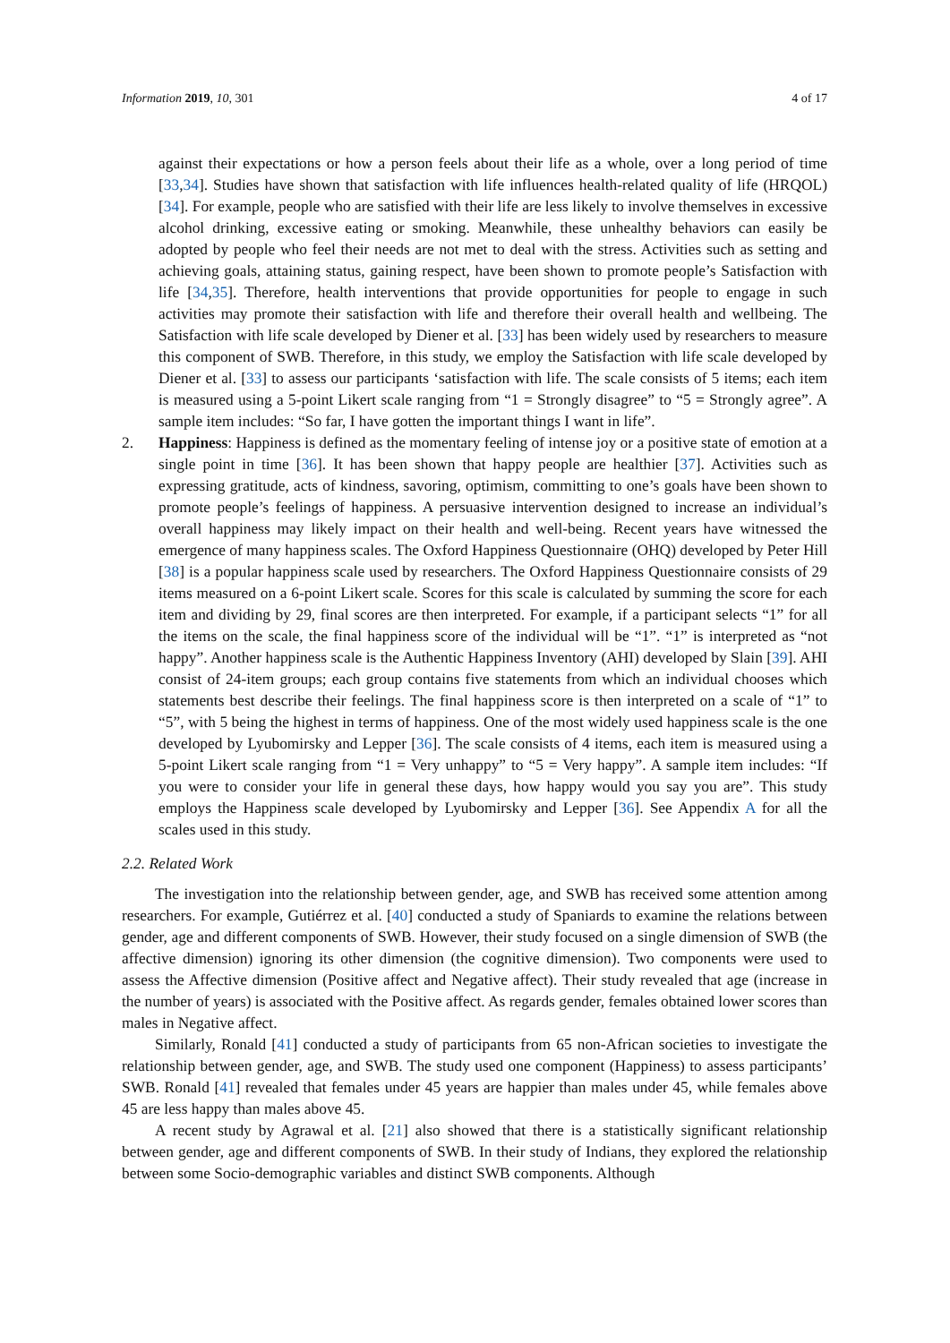Information 2019, 10, 301 4 of 17
against their expectations or how a person feels about their life as a whole, over a long period of time [33,34]. Studies have shown that satisfaction with life influences health-related quality of life (HRQOL) [34]. For example, people who are satisfied with their life are less likely to involve themselves in excessive alcohol drinking, excessive eating or smoking. Meanwhile, these unhealthy behaviors can easily be adopted by people who feel their needs are not met to deal with the stress. Activities such as setting and achieving goals, attaining status, gaining respect, have been shown to promote people’s Satisfaction with life [34,35]. Therefore, health interventions that provide opportunities for people to engage in such activities may promote their satisfaction with life and therefore their overall health and wellbeing. The Satisfaction with life scale developed by Diener et al. [33] has been widely used by researchers to measure this component of SWB. Therefore, in this study, we employ the Satisfaction with life scale developed by Diener et al. [33] to assess our participants ‘satisfaction with life. The scale consists of 5 items; each item is measured using a 5-point Likert scale ranging from “1 = Strongly disagree” to “5 = Strongly agree”. A sample item includes: “So far, I have gotten the important things I want in life”.
2. Happiness: Happiness is defined as the momentary feeling of intense joy or a positive state of emotion at a single point in time [36]. It has been shown that happy people are healthier [37]. Activities such as expressing gratitude, acts of kindness, savoring, optimism, committing to one’s goals have been shown to promote people’s feelings of happiness. A persuasive intervention designed to increase an individual’s overall happiness may likely impact on their health and well-being. Recent years have witnessed the emergence of many happiness scales. The Oxford Happiness Questionnaire (OHQ) developed by Peter Hill [38] is a popular happiness scale used by researchers. The Oxford Happiness Questionnaire consists of 29 items measured on a 6-point Likert scale. Scores for this scale is calculated by summing the score for each item and dividing by 29, final scores are then interpreted. For example, if a participant selects “1” for all the items on the scale, the final happiness score of the individual will be “1”. “1” is interpreted as “not happy”. Another happiness scale is the Authentic Happiness Inventory (AHI) developed by Slain [39]. AHI consist of 24-item groups; each group contains five statements from which an individual chooses which statements best describe their feelings. The final happiness score is then interpreted on a scale of “1” to “5”, with 5 being the highest in terms of happiness. One of the most widely used happiness scale is the one developed by Lyubomirsky and Lepper [36]. The scale consists of 4 items, each item is measured using a 5-point Likert scale ranging from “1 = Very unhappy” to “5 = Very happy”. A sample item includes: “If you were to consider your life in general these days, how happy would you say you are”. This study employs the Happiness scale developed by Lyubomirsky and Lepper [36]. See Appendix A for all the scales used in this study.
2.2. Related Work
The investigation into the relationship between gender, age, and SWB has received some attention among researchers. For example, Gutiérrez et al. [40] conducted a study of Spaniards to examine the relations between gender, age and different components of SWB. However, their study focused on a single dimension of SWB (the affective dimension) ignoring its other dimension (the cognitive dimension). Two components were used to assess the Affective dimension (Positive affect and Negative affect). Their study revealed that age (increase in the number of years) is associated with the Positive affect. As regards gender, females obtained lower scores than males in Negative affect.
Similarly, Ronald [41] conducted a study of participants from 65 non-African societies to investigate the relationship between gender, age, and SWB. The study used one component (Happiness) to assess participants’ SWB. Ronald [41] revealed that females under 45 years are happier than males under 45, while females above 45 are less happy than males above 45.
A recent study by Agrawal et al. [21] also showed that there is a statistically significant relationship between gender, age and different components of SWB. In their study of Indians, they explored the relationship between some Socio-demographic variables and distinct SWB components. Although